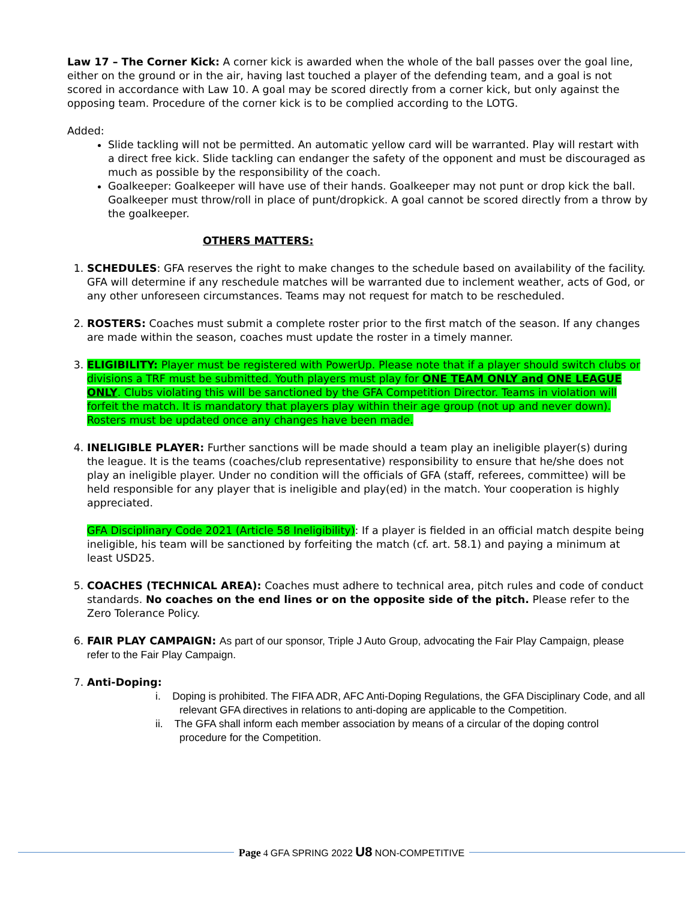Law 17 – The Corner Kick: A corner kick is awarded when the whole of the ball passes over the goal line, either on the ground or in the air, having last touched a player of the defending team, and a goal is not scored in accordance with Law 10. A goal may be scored directly from a corner kick, but only against the opposing team. Procedure of the corner kick is to be complied according to the LOTG.
Added:
Slide tackling will not be permitted. An automatic yellow card will be warranted. Play will restart with a direct free kick. Slide tackling can endanger the safety of the opponent and must be discouraged as much as possible by the responsibility of the coach.
Goalkeeper: Goalkeeper will have use of their hands. Goalkeeper may not punt or drop kick the ball. Goalkeeper must throw/roll in place of punt/dropkick. A goal cannot be scored directly from a throw by the goalkeeper.
OTHERS MATTERS:
1. SCHEDULES: GFA reserves the right to make changes to the schedule based on availability of the facility. GFA will determine if any reschedule matches will be warranted due to inclement weather, acts of God, or any other unforeseen circumstances. Teams may not request for match to be rescheduled.
2. ROSTERS: Coaches must submit a complete roster prior to the first match of the season. If any changes are made within the season, coaches must update the roster in a timely manner.
3. ELIGIBILITY: Player must be registered with PowerUp. Please note that if a player should switch clubs or divisions a TRF must be submitted. Youth players must play for ONE TEAM ONLY and ONE LEAGUE ONLY. Clubs violating this will be sanctioned by the GFA Competition Director. Teams in violation will forfeit the match. It is mandatory that players play within their age group (not up and never down). Rosters must be updated once any changes have been made.
4. INELIGIBLE PLAYER: Further sanctions will be made should a team play an ineligible player(s) during the league. It is the teams (coaches/club representative) responsibility to ensure that he/she does not play an ineligible player. Under no condition will the officials of GFA (staff, referees, committee) will be held responsible for any player that is ineligible and play(ed) in the match. Your cooperation is highly appreciated.
GFA Disciplinary Code 2021 (Article 58 Ineligibility): If a player is fielded in an official match despite being ineligible, his team will be sanctioned by forfeiting the match (cf. art. 58.1) and paying a minimum at least USD25.
5. COACHES (TECHNICAL AREA): Coaches must adhere to technical area, pitch rules and code of conduct standards. No coaches on the end lines or on the opposite side of the pitch. Please refer to the Zero Tolerance Policy.
6. FAIR PLAY CAMPAIGN: As part of our sponsor, Triple J Auto Group, advocating the Fair Play Campaign, please refer to the Fair Play Campaign.
7. Anti-Doping:
i. Doping is prohibited. The FIFA ADR, AFC Anti-Doping Regulations, the GFA Disciplinary Code, and all relevant GFA directives in relations to anti-doping are applicable to the Competition.
ii. The GFA shall inform each member association by means of a circular of the doping control procedure for the Competition.
Page 4 GFA SPRING 2022 U8 NON-COMPETITIVE